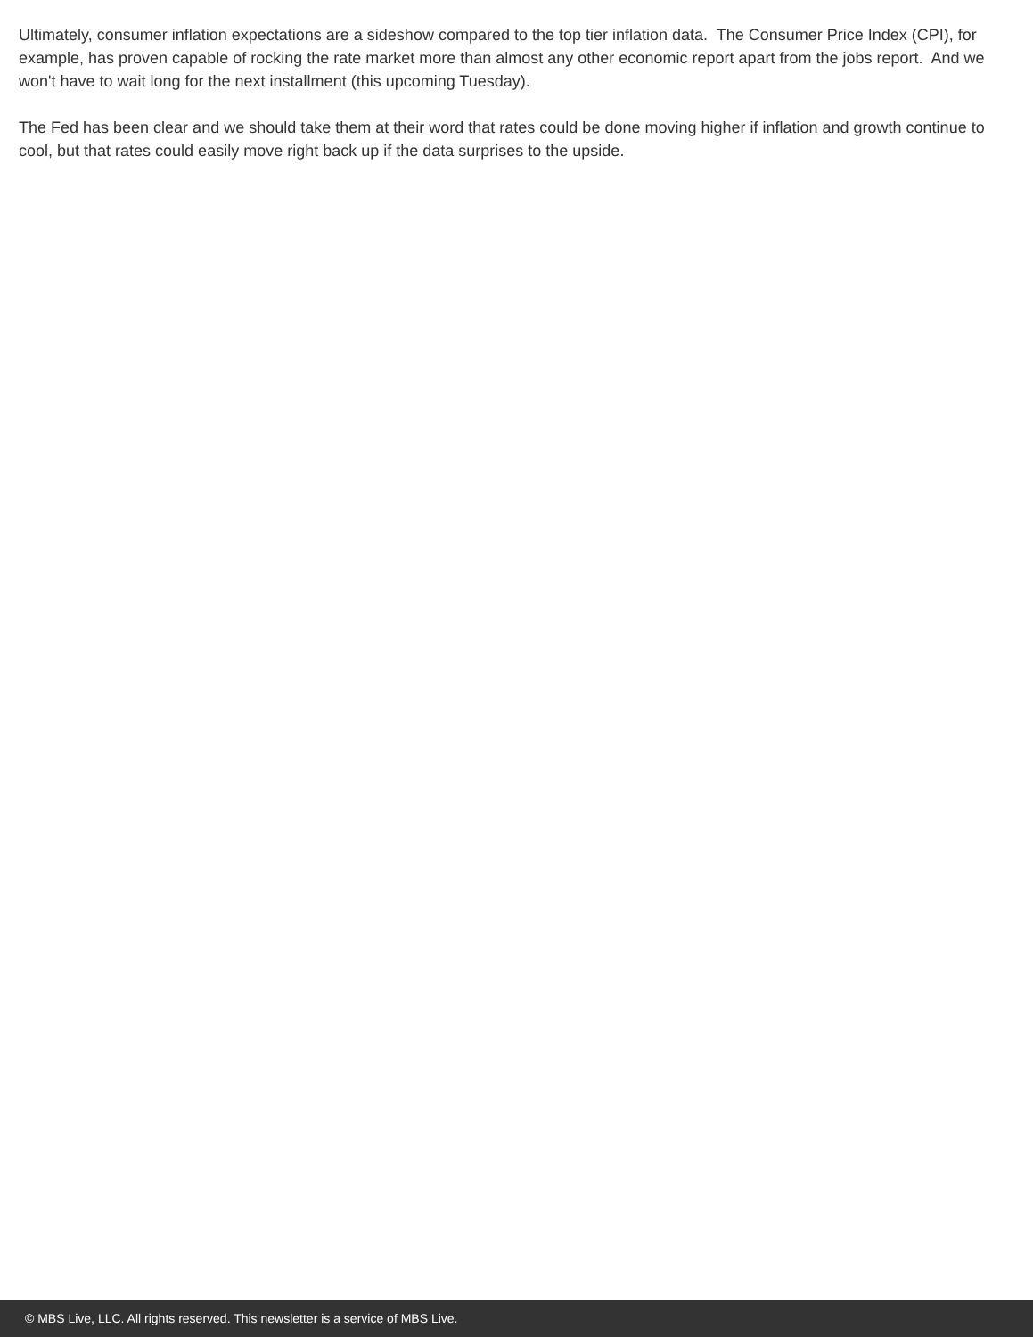Ultimately, consumer inflation expectations are a sideshow compared to the top tier inflation data. The Consumer Price Index (CPI), for example, has proven capable of rocking the rate market more than almost any other economic report apart from the jobs report. And we won't have to wait long for the next installment (this upcoming Tuesday).
The Fed has been clear and we should take them at their word that rates could be done moving higher if inflation and growth continue to cool, but that rates could easily move right back up if the data surprises to the upside.
© MBS Live, LLC. All rights reserved. This newsletter is a service of MBS Live.